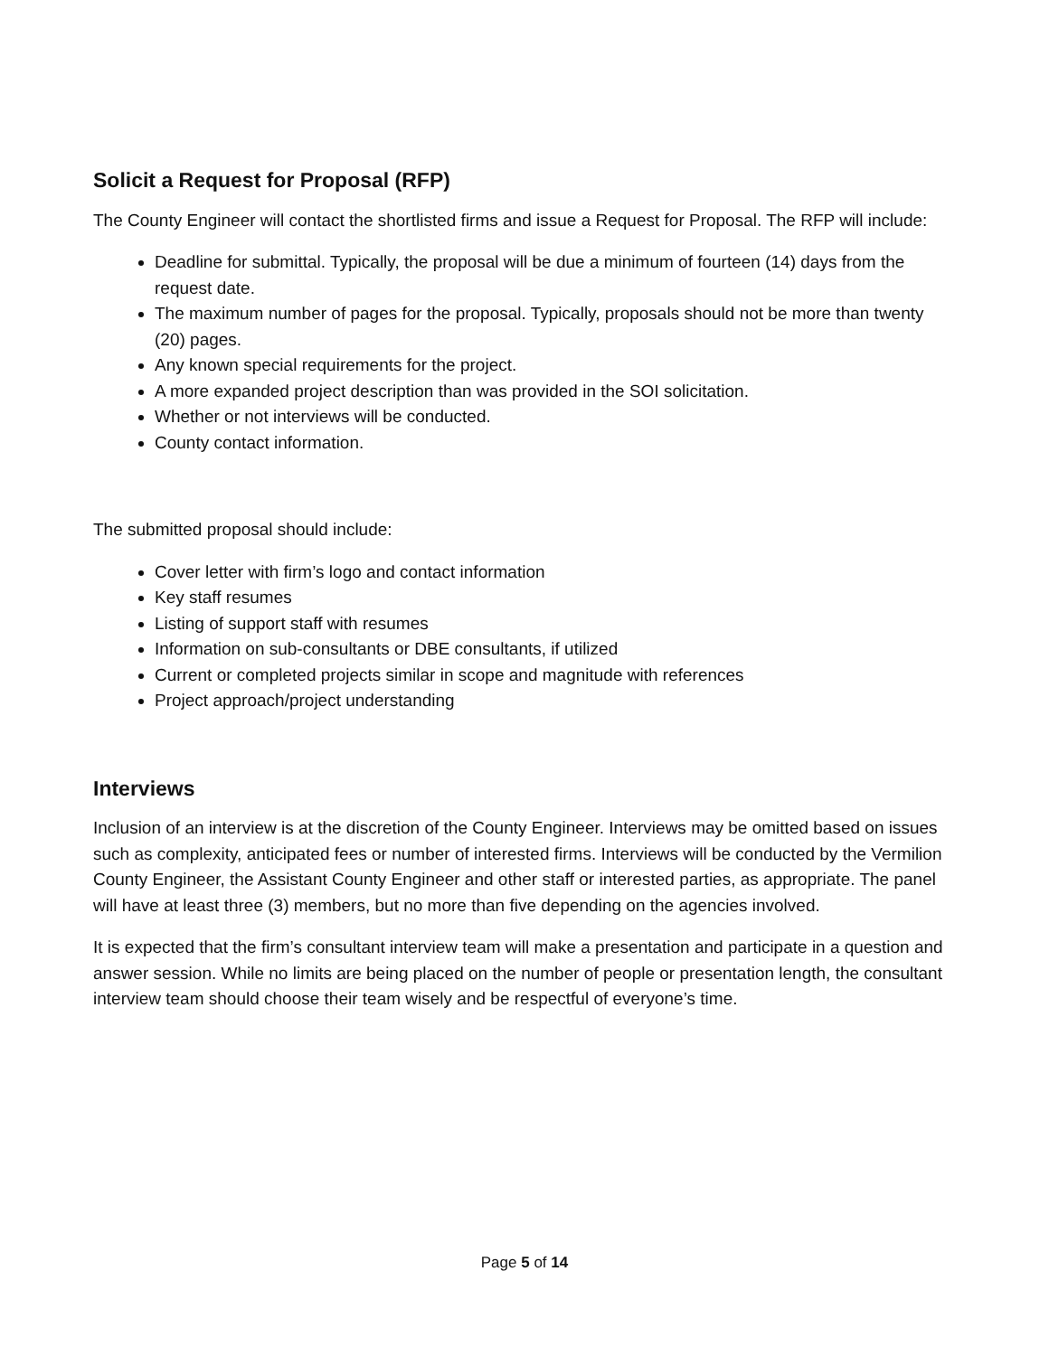Solicit a Request for Proposal (RFP)
The County Engineer will contact the shortlisted firms and issue a Request for Proposal. The RFP will include:
Deadline for submittal. Typically, the proposal will be due a minimum of fourteen (14) days from the request date.
The maximum number of pages for the proposal. Typically, proposals should not be more than twenty (20) pages.
Any known special requirements for the project.
A more expanded project description than was provided in the SOI solicitation.
Whether or not interviews will be conducted.
County contact information.
The submitted proposal should include:
Cover letter with firm’s logo and contact information
Key staff resumes
Listing of support staff with resumes
Information on sub-consultants or DBE consultants, if utilized
Current or completed projects similar in scope and magnitude with references
Project approach/project understanding
Interviews
Inclusion of an interview is at the discretion of the County Engineer. Interviews may be omitted based on issues such as complexity, anticipated fees or number of interested firms. Interviews will be conducted by the Vermilion County Engineer, the Assistant County Engineer and other staff or interested parties, as appropriate. The panel will have at least three (3) members, but no more than five depending on the agencies involved.
It is expected that the firm’s consultant interview team will make a presentation and participate in a question and answer session. While no limits are being placed on the number of people or presentation length, the consultant interview team should choose their team wisely and be respectful of everyone’s time.
Page 5 of 14